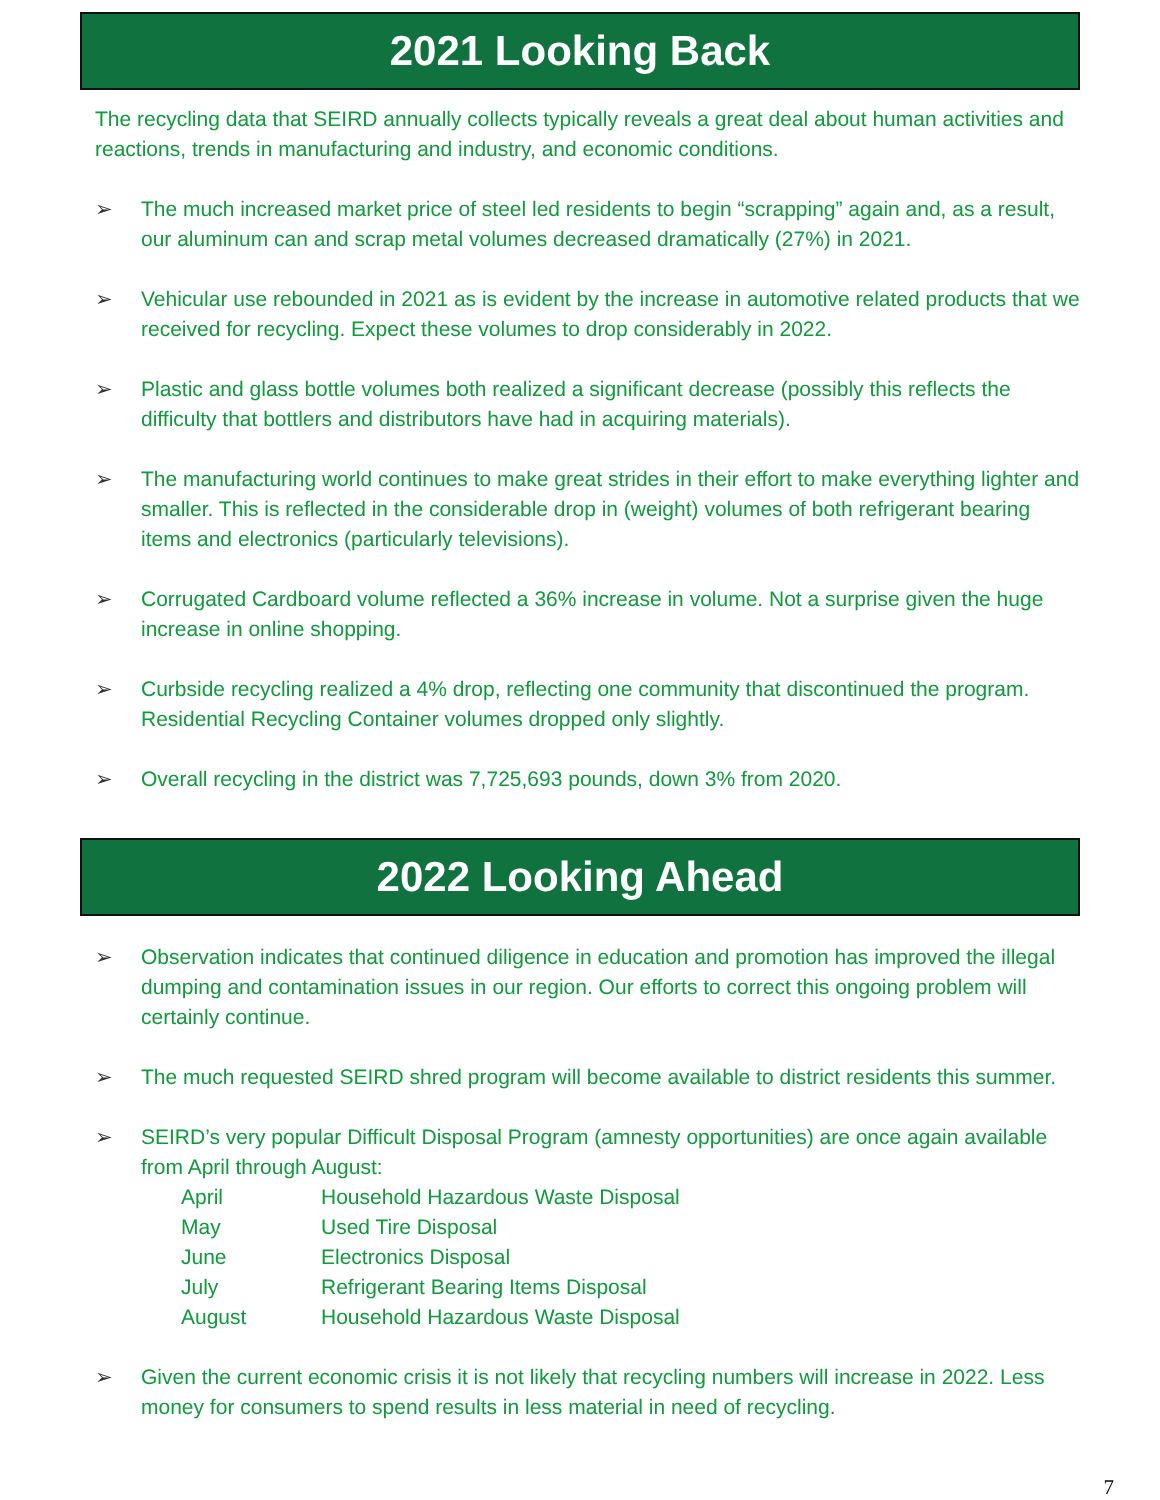2021 Looking Back
The recycling data that SEIRD annually collects typically reveals a great deal about human activities and reactions, trends in manufacturing and industry, and economic conditions.
➢ The much increased market price of steel led residents to begin “scrapping” again and, as a result, our aluminum can and scrap metal volumes decreased dramatically (27%) in 2021.
➢ Vehicular use rebounded in 2021 as is evident by the increase in automotive related products that we received for recycling. Expect these volumes to drop considerably in 2022.
➢ Plastic and glass bottle volumes both realized a significant decrease (possibly this reflects the difficulty that bottlers and distributors have had in acquiring materials).
➢ The manufacturing world continues to make great strides in their effort to make everything lighter and smaller. This is reflected in the considerable drop in (weight) volumes of both refrigerant bearing items and electronics (particularly televisions).
➢ Corrugated Cardboard volume reflected a 36% increase in volume. Not a surprise given the huge increase in online shopping.
➢ Curbside recycling realized a 4% drop, reflecting one community that discontinued the program. Residential Recycling Container volumes dropped only slightly.
➢ Overall recycling in the district was 7,725,693 pounds, down 3% from 2020.
2022 Looking Ahead
➢ Observation indicates that continued diligence in education and promotion has improved the illegal dumping and contamination issues in our region. Our efforts to correct this ongoing problem will certainly continue.
➢ The much requested SEIRD shred program will become available to district residents this summer.
➢ SEIRD’s very popular Difficult Disposal Program (amnesty opportunities) are once again available from April through August:
| April | Household Hazardous Waste Disposal |
| May | Used Tire Disposal |
| June | Electronics Disposal |
| July | Refrigerant Bearing Items Disposal |
| August | Household Hazardous Waste Disposal |
➢ Given the current economic crisis it is not likely that recycling numbers will increase in 2022. Less money for consumers to spend results in less material in need of recycling.
7